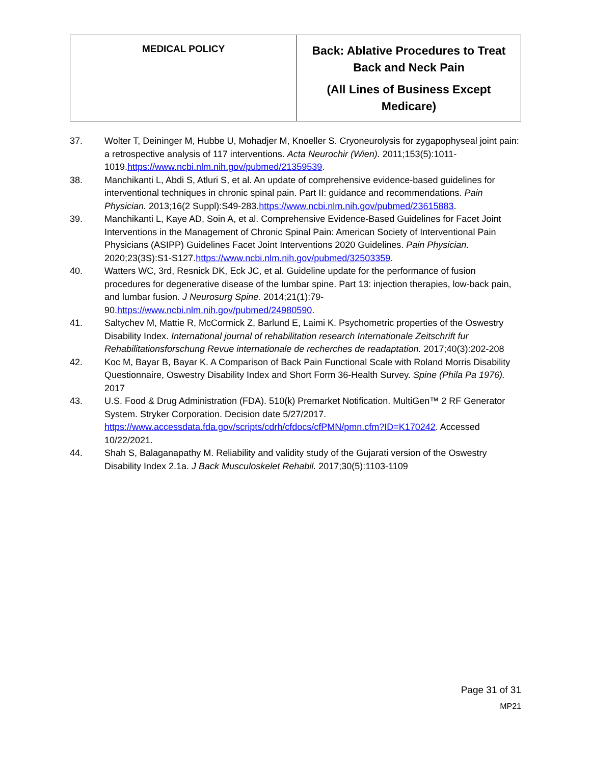| MEDICAL POLICY | Back: Ablative Procedures to Treat Back and Neck Pain (All Lines of Business Except Medicare) |
37. Wolter T, Deininger M, Hubbe U, Mohadjer M, Knoeller S. Cryoneurolysis for zygapophyseal joint pain: a retrospective analysis of 117 interventions. Acta Neurochir (Wien). 2011;153(5):1011-1019.https://www.ncbi.nlm.nih.gov/pubmed/21359539.
38. Manchikanti L, Abdi S, Atluri S, et al. An update of comprehensive evidence-based guidelines for interventional techniques in chronic spinal pain. Part II: guidance and recommendations. Pain Physician. 2013;16(2 Suppl):S49-283.https://www.ncbi.nlm.nih.gov/pubmed/23615883.
39. Manchikanti L, Kaye AD, Soin A, et al. Comprehensive Evidence-Based Guidelines for Facet Joint Interventions in the Management of Chronic Spinal Pain: American Society of Interventional Pain Physicians (ASIPP) Guidelines Facet Joint Interventions 2020 Guidelines. Pain Physician. 2020;23(3S):S1-S127.https://www.ncbi.nlm.nih.gov/pubmed/32503359.
40. Watters WC, 3rd, Resnick DK, Eck JC, et al. Guideline update for the performance of fusion procedures for degenerative disease of the lumbar spine. Part 13: injection therapies, low-back pain, and lumbar fusion. J Neurosurg Spine. 2014;21(1):79-90.https://www.ncbi.nlm.nih.gov/pubmed/24980590.
41. Saltychev M, Mattie R, McCormick Z, Barlund E, Laimi K. Psychometric properties of the Oswestry Disability Index. International journal of rehabilitation research Internationale Zeitschrift fur Rehabilitationsforschung Revue internationale de recherches de readaptation. 2017;40(3):202-208
42. Koc M, Bayar B, Bayar K. A Comparison of Back Pain Functional Scale with Roland Morris Disability Questionnaire, Oswestry Disability Index and Short Form 36-Health Survey. Spine (Phila Pa 1976). 2017
43. U.S. Food & Drug Administration (FDA). 510(k) Premarket Notification. MultiGen™ 2 RF Generator System. Stryker Corporation. Decision date 5/27/2017. https://www.accessdata.fda.gov/scripts/cdrh/cfdocs/cfPMN/pmn.cfm?ID=K170242. Accessed 10/22/2021.
44. Shah S, Balaganapathy M. Reliability and validity study of the Gujarati version of the Oswestry Disability Index 2.1a. J Back Musculoskelet Rehabil. 2017;30(5):1103-1109
Page 31 of 31
MP21